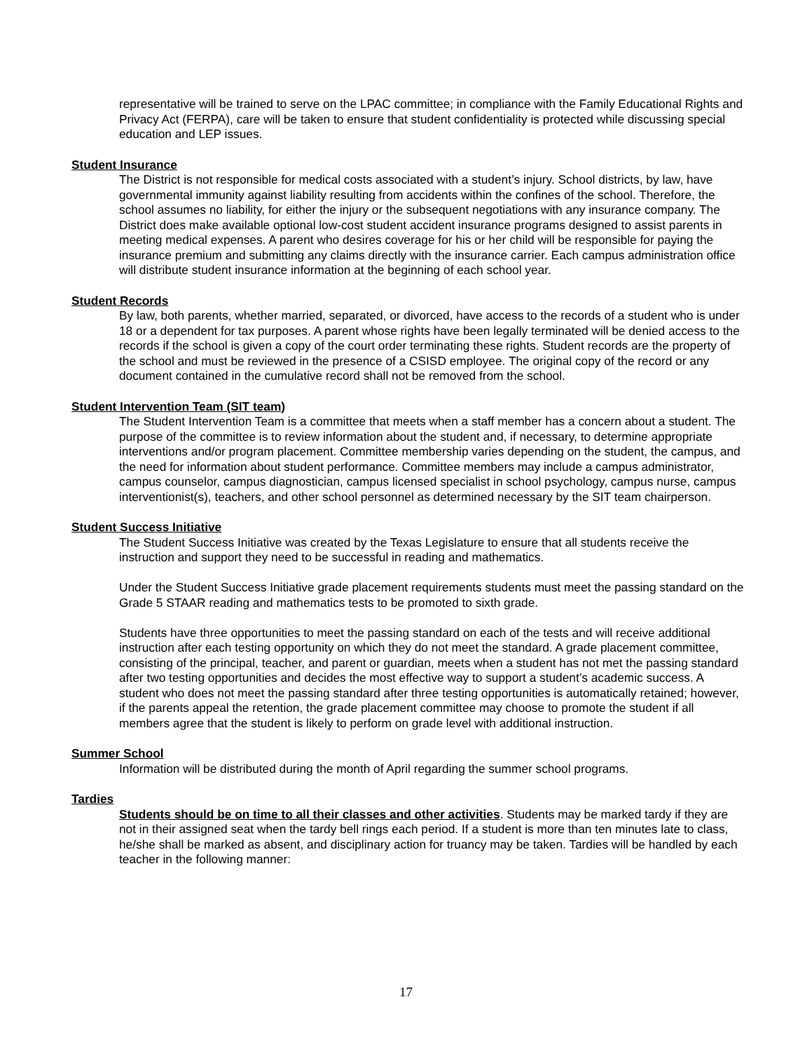representative will be trained to serve on the LPAC committee; in compliance with the Family Educational Rights and Privacy Act (FERPA), care will be taken to ensure that student confidentiality is protected while discussing special education and LEP issues.
Student Insurance
The District is not responsible for medical costs associated with a student’s injury. School districts, by law, have governmental immunity against liability resulting from accidents within the confines of the school. Therefore, the school assumes no liability, for either the injury or the subsequent negotiations with any insurance company. The District does make available optional low-cost student accident insurance programs designed to assist parents in meeting medical expenses. A parent who desires coverage for his or her child will be responsible for paying the insurance premium and submitting any claims directly with the insurance carrier. Each campus administration office will distribute student insurance information at the beginning of each school year.
Student Records
By law, both parents, whether married, separated, or divorced, have access to the records of a student who is under 18 or a dependent for tax purposes. A parent whose rights have been legally terminated will be denied access to the records if the school is given a copy of the court order terminating these rights. Student records are the property of the school and must be reviewed in the presence of a CSISD employee. The original copy of the record or any document contained in the cumulative record shall not be removed from the school.
Student Intervention Team (SIT team)
The Student Intervention Team is a committee that meets when a staff member has a concern about a student. The purpose of the committee is to review information about the student and, if necessary, to determine appropriate interventions and/or program placement. Committee membership varies depending on the student, the campus, and the need for information about student performance. Committee members may include a campus administrator, campus counselor, campus diagnostician, campus licensed specialist in school psychology, campus nurse, campus interventionist(s), teachers, and other school personnel as determined necessary by the SIT team chairperson.
Student Success Initiative
The Student Success Initiative was created by the Texas Legislature to ensure that all students receive the instruction and support they need to be successful in reading and mathematics.
Under the Student Success Initiative grade placement requirements students must meet the passing standard on the Grade 5 STAAR reading and mathematics tests to be promoted to sixth grade.
Students have three opportunities to meet the passing standard on each of the tests and will receive additional instruction after each testing opportunity on which they do not meet the standard. A grade placement committee, consisting of the principal, teacher, and parent or guardian, meets when a student has not met the passing standard after two testing opportunities and decides the most effective way to support a student’s academic success. A student who does not meet the passing standard after three testing opportunities is automatically retained; however, if the parents appeal the retention, the grade placement committee may choose to promote the student if all members agree that the student is likely to perform on grade level with additional instruction.
Summer School
Information will be distributed during the month of April regarding the summer school programs.
Tardies
Students should be on time to all their classes and other activities. Students may be marked tardy if they are not in their assigned seat when the tardy bell rings each period. If a student is more than ten minutes late to class, he/she shall be marked as absent, and disciplinary action for truancy may be taken. Tardies will be handled by each teacher in the following manner:
17